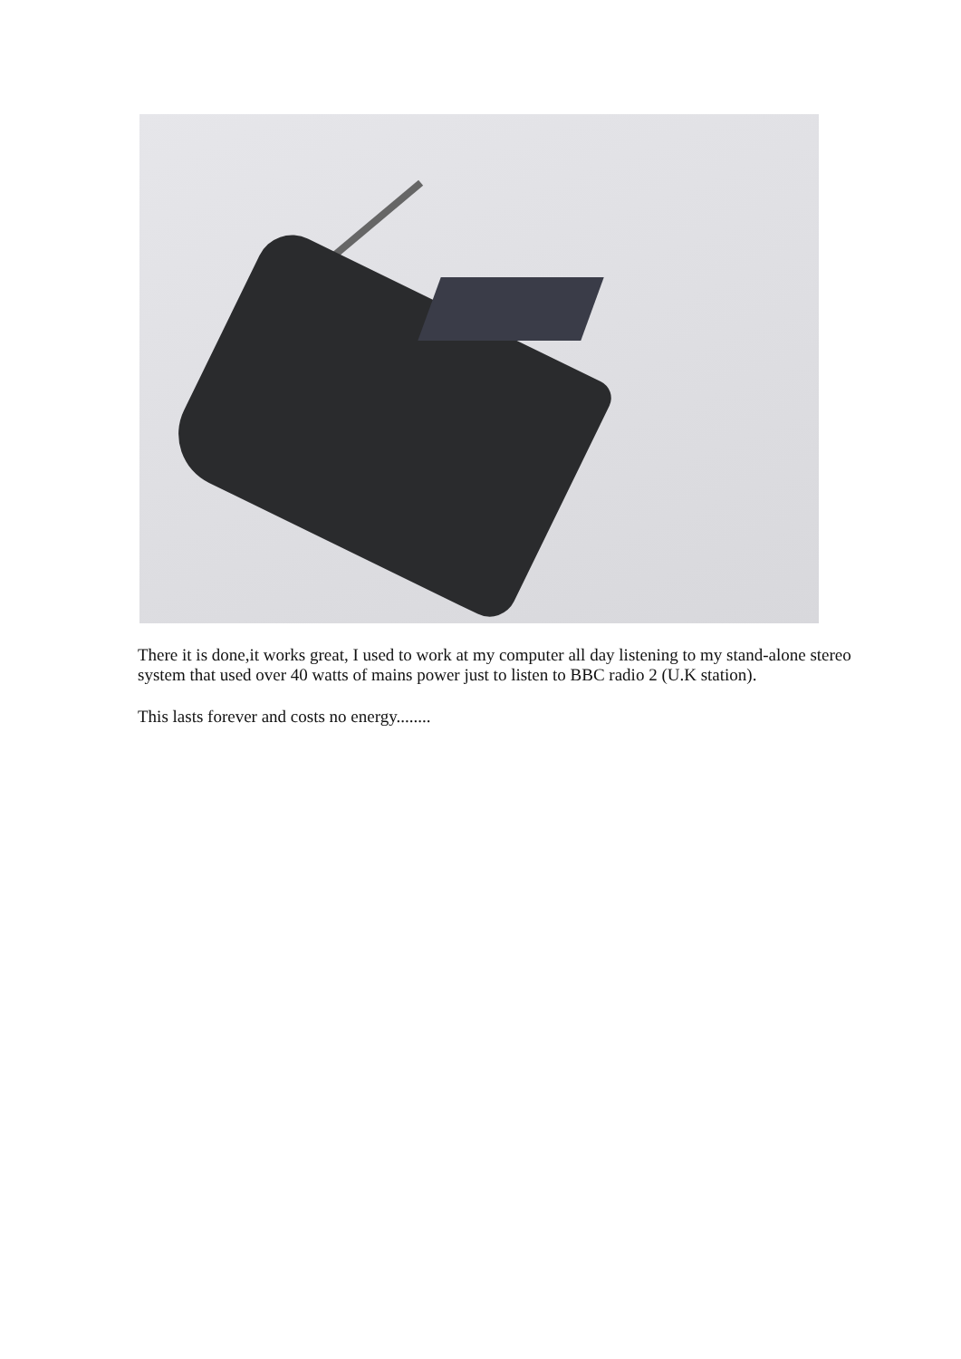There it is done,it works great, I used to work at my computer all day listening to my stand-alone stereo system that used over 40 watts of mains power just to listen to BBC radio 2 (U.K station).
This lasts forever and costs no energy........